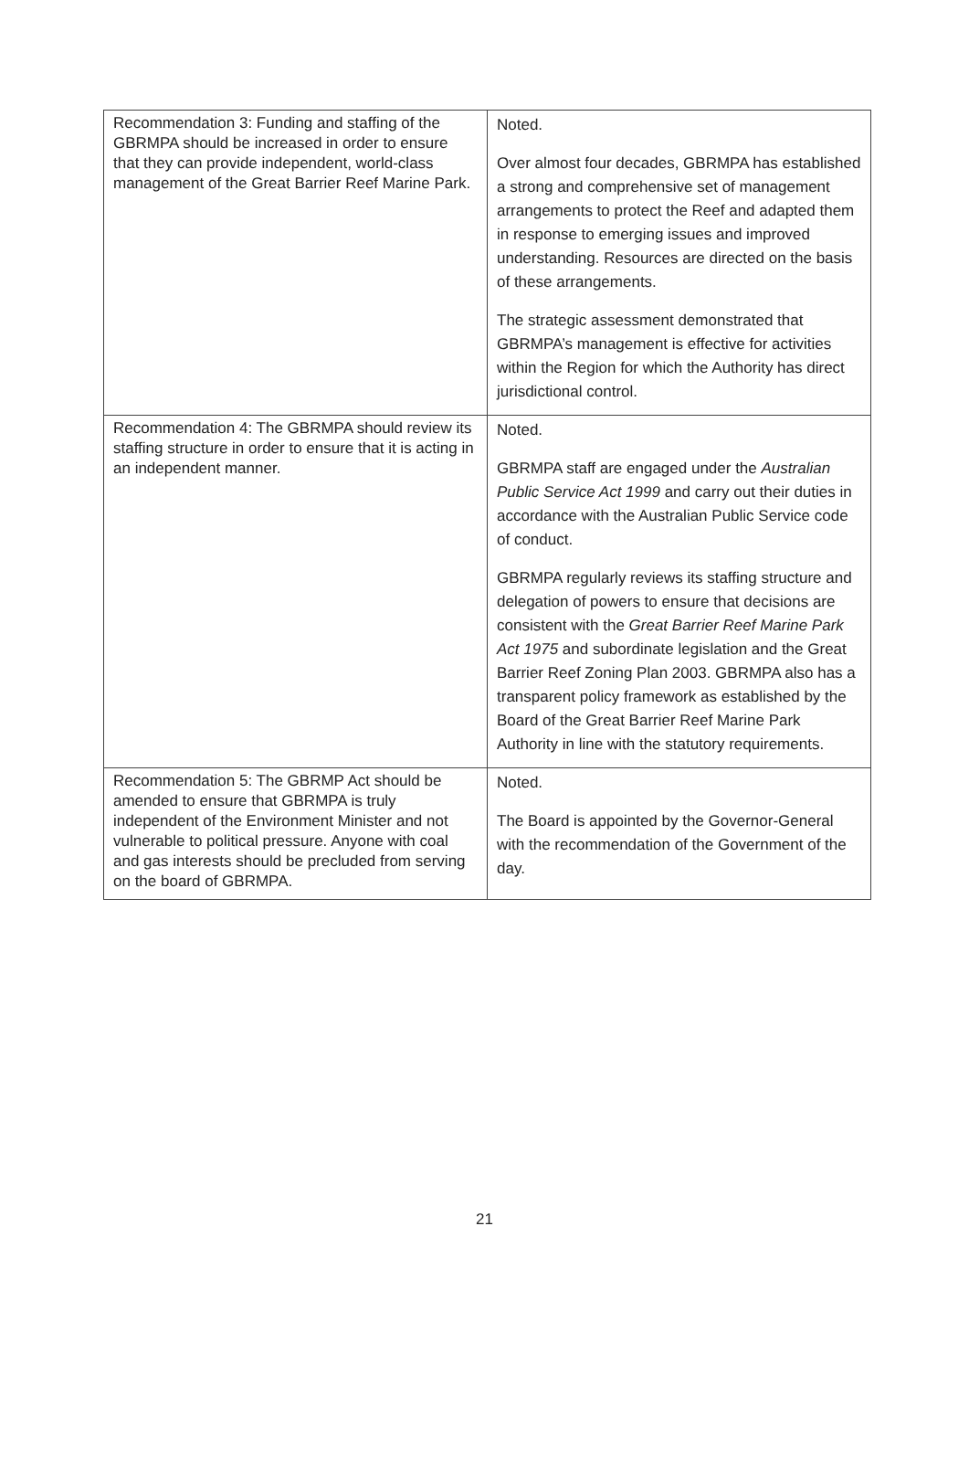| Recommendation 3: Funding and staffing of the GBRMPA should be increased in order to ensure that they can provide independent, world-class management of the Great Barrier Reef Marine Park. | Noted. Over almost four decades, GBRMPA has established a strong and comprehensive set of management arrangements to protect the Reef and adapted them in response to emerging issues and improved understanding. Resources are directed on the basis of these arrangements. The strategic assessment demonstrated that GBRMPA’s management is effective for activities within the Region for which the Authority has direct jurisdictional control. |
| Recommendation 4: The GBRMPA should review its staffing structure in order to ensure that it is acting in an independent manner. | Noted. GBRMPA staff are engaged under the Australian Public Service Act 1999 and carry out their duties in accordance with the Australian Public Service code of conduct. GBRMPA regularly reviews its staffing structure and delegation of powers to ensure that decisions are consistent with the Great Barrier Reef Marine Park Act 1975 and subordinate legislation and the Great Barrier Reef Zoning Plan 2003. GBRMPA also has a transparent policy framework as established by the Board of the Great Barrier Reef Marine Park Authority in line with the statutory requirements. |
| Recommendation 5: The GBRMP Act should be amended to ensure that GBRMPA is truly independent of the Environment Minister and not vulnerable to political pressure. Anyone with coal and gas interests should be precluded from serving on the board of GBRMPA. | Noted. The Board is appointed by the Governor-General with the recommendation of the Government of the day. |
21